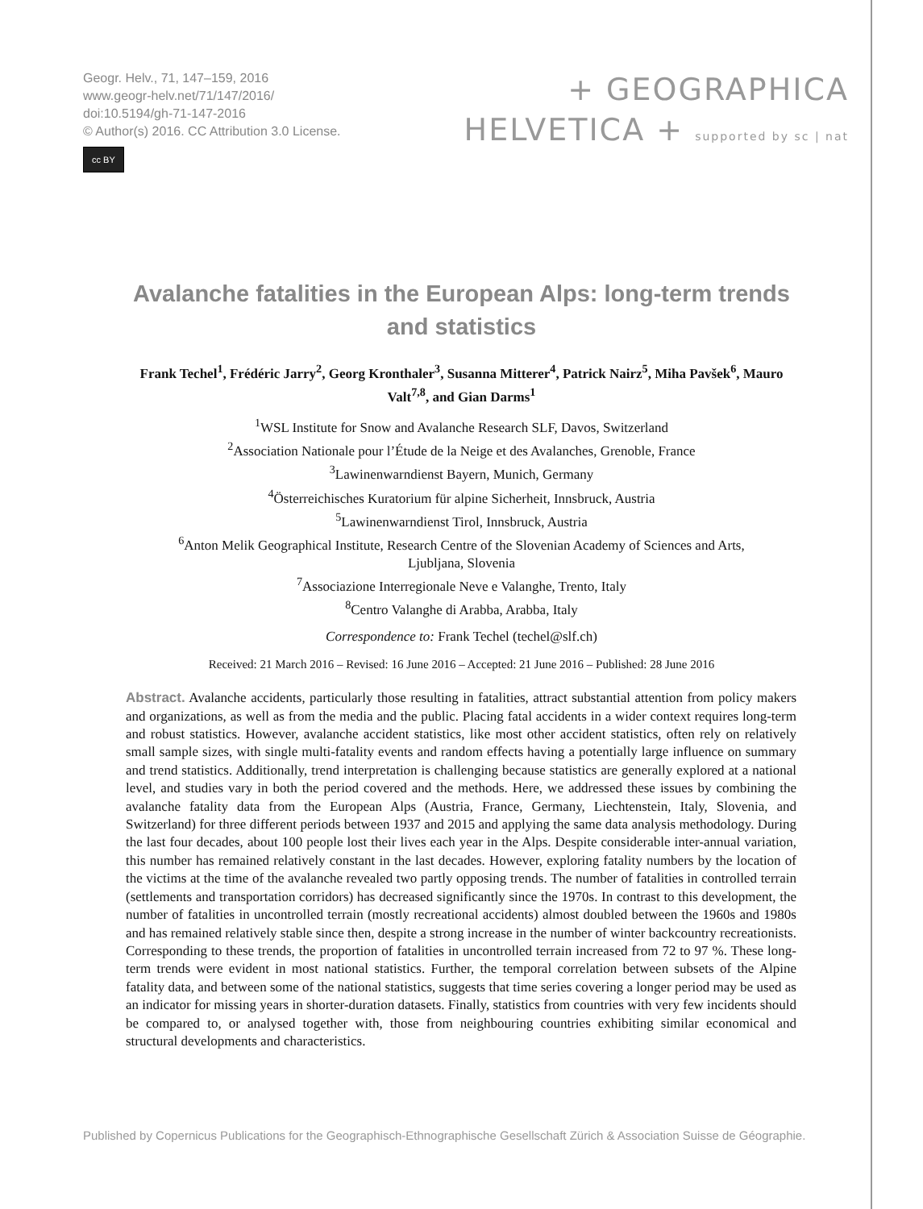Geogr. Helv., 71, 147–159, 2016
www.geogr-helv.net/71/147/2016/
doi:10.5194/gh-71-147-2016
© Author(s) 2016. CC Attribution 3.0 License.
cc BY
+ GEOGRAPHICA
HELVETICA + supported by sc | nat
Avalanche fatalities in the European Alps: long-term trends and statistics
Frank Techel<sup>1</sup>, Frédéric Jarry<sup>2</sup>, Georg Kronthaler<sup>3</sup>, Susanna Mitterer<sup>4</sup>, Patrick Nairz<sup>5</sup>, Miha Pavšek<sup>6</sup>, Mauro Valt<sup>7,8</sup>, and Gian Darms<sup>1</sup>
<sup>1</sup> WSL Institute for Snow and Avalanche Research SLF, Davos, Switzerland
<sup>2</sup> Association Nationale pour l’Étude de la Neige et des Avalanches, Grenoble, France
<sup>3</sup> Lawinenwarndienst Bayern, Munich, Germany
<sup>4</sup> Österreichisches Kuratorium für alpine Sicherheit, Innsbruck, Austria
<sup>5</sup> Lawinenwarndienst Tirol, Innsbruck, Austria
<sup>6</sup> Anton Melik Geographical Institute, Research Centre of the Slovenian Academy of Sciences and Arts,
Ljubljana, Slovenia
<sup>7</sup> Associazione Interregionale Neve e Valanghe, Trento, Italy
<sup>8</sup> Centro Valanghe di Arabba, Arabba, Italy
Correspondence to: Frank Techel (techel@slf.ch)
Received: 21 March 2016 – Revised: 16 June 2016 – Accepted: 21 June 2016 – Published: 28 June 2016
Abstract. Avalanche accidents, particularly those resulting in fatalities, attract substantial attention from policy makers and organizations, as well as from the media and the public. Placing fatal accidents in a wider context requires long-term and robust statistics. However, avalanche accident statistics, like most other accident statistics, often rely on relatively small sample sizes, with single multi-fatality events and random effects having a potentially large influence on summary and trend statistics. Additionally, trend interpretation is challenging because statistics are generally explored at a national level, and studies vary in both the period covered and the methods. Here, we addressed these issues by combining the avalanche fatality data from the European Alps (Austria, France, Germany, Liechtenstein, Italy, Slovenia, and Switzerland) for three different periods between 1937 and 2015 and applying the same data analysis methodology. During the last four decades, about 100 people lost their lives each year in the Alps. Despite considerable inter-annual variation, this number has remained relatively constant in the last decades. However, exploring fatality numbers by the location of the victims at the time of the avalanche revealed two partly opposing trends. The number of fatalities in controlled terrain (settlements and transportation corridors) has decreased significantly since the 1970s. In contrast to this development, the number of fatalities in uncontrolled terrain (mostly recreational accidents) almost doubled between the 1960s and 1980s and has remained relatively stable since then, despite a strong increase in the number of winter backcountry recreationists. Corresponding to these trends, the proportion of fatalities in uncontrolled terrain increased from 72 to 97 %. These long-term trends were evident in most national statistics. Further, the temporal correlation between subsets of the Alpine fatality data, and between some of the national statistics, suggests that time series covering a longer period may be used as an indicator for missing years in shorter-duration datasets. Finally, statistics from countries with very few incidents should be compared to, or analysed together with, those from neighbouring countries exhibiting similar economical and structural developments and characteristics.
Published by Copernicus Publications for the Geographisch-Ethnographische Gesellschaft Zürich & Association Suisse de Géographie.